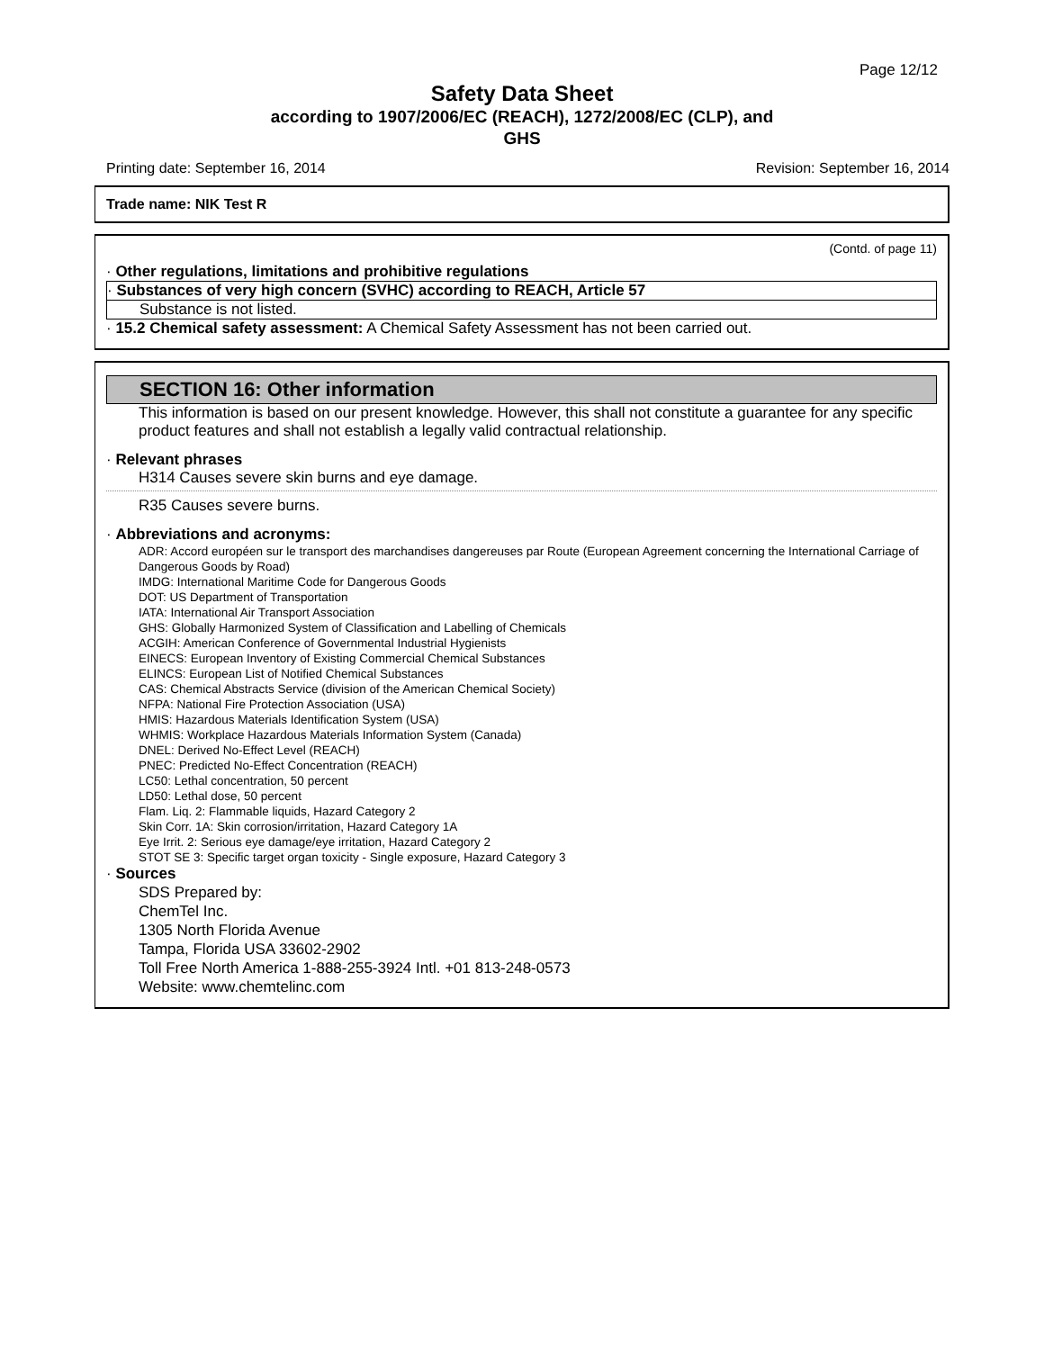Page 12/12
Safety Data Sheet
according to 1907/2006/EC (REACH), 1272/2008/EC (CLP), and
GHS
Printing date: September 16, 2014 Revision: September 16, 2014
Trade name: NIK Test R
(Contd. of page 11)
· Other regulations, limitations and prohibitive regulations
· Substances of very high concern (SVHC) according to REACH, Article 57
Substance is not listed.
· 15.2 Chemical safety assessment: A Chemical Safety Assessment has not been carried out.
SECTION 16: Other information
This information is based on our present knowledge. However, this shall not constitute a guarantee for any specific product features and shall not establish a legally valid contractual relationship.
· Relevant phrases
H314 Causes severe skin burns and eye damage.
R35 Causes severe burns.
· Abbreviations and acronyms:
ADR: Accord européen sur le transport des marchandises dangereuses par Route (European Agreement concerning the International Carriage of Dangerous Goods by Road)
IMDG: International Maritime Code for Dangerous Goods
DOT: US Department of Transportation
IATA: International Air Transport Association
GHS: Globally Harmonized System of Classification and Labelling of Chemicals
ACGIH: American Conference of Governmental Industrial Hygienists
EINECS: European Inventory of Existing Commercial Chemical Substances
ELINCS: European List of Notified Chemical Substances
CAS: Chemical Abstracts Service (division of the American Chemical Society)
NFPA: National Fire Protection Association (USA)
HMIS: Hazardous Materials Identification System (USA)
WHMIS: Workplace Hazardous Materials Information System (Canada)
DNEL: Derived No-Effect Level (REACH)
PNEC: Predicted No-Effect Concentration (REACH)
LC50: Lethal concentration, 50 percent
LD50: Lethal dose, 50 percent
Flam. Liq. 2: Flammable liquids, Hazard Category 2
Skin Corr. 1A: Skin corrosion/irritation, Hazard Category 1A
Eye Irrit. 2: Serious eye damage/eye irritation, Hazard Category 2
STOT SE 3: Specific target organ toxicity - Single exposure, Hazard Category 3
· Sources
SDS Prepared by:
ChemTel Inc.
1305 North Florida Avenue
Tampa, Florida USA 33602-2902
Toll Free North America 1-888-255-3924 Intl. +01 813-248-0573
Website: www.chemtelinc.com